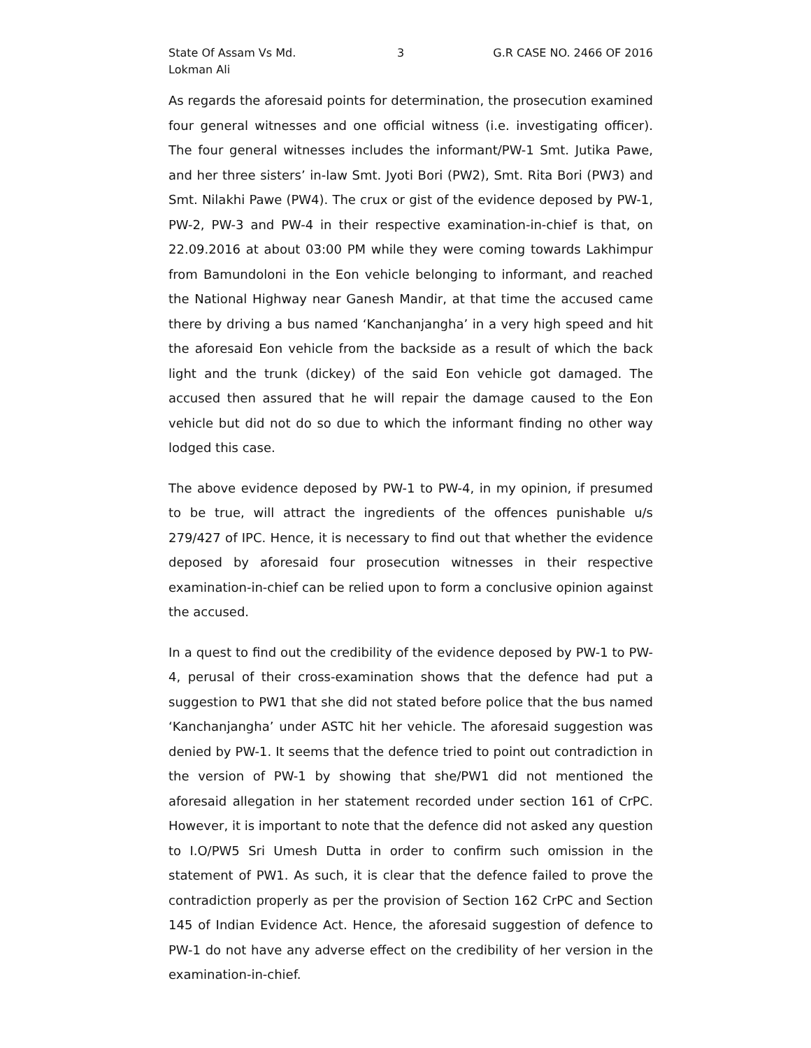State Of Assam Vs Md. Lokman Ali
3 G.R CASE NO. 2466 OF 2016
As regards the aforesaid points for determination, the prosecution examined four general witnesses and one official witness (i.e. investigating officer). The four general witnesses includes the informant/PW-1 Smt. Jutika Pawe, and her three sisters’ in-law Smt. Jyoti Bori (PW2), Smt. Rita Bori (PW3) and Smt. Nilakhi Pawe (PW4). The crux or gist of the evidence deposed by PW-1, PW-2, PW-3 and PW-4 in their respective examination-in-chief is that, on 22.09.2016 at about 03:00 PM while they were coming towards Lakhimpur from Bamundoloni in the Eon vehicle belonging to informant, and reached the National Highway near Ganesh Mandir, at that time the accused came there by driving a bus named ‘Kanchanjangha’ in a very high speed and hit the aforesaid Eon vehicle from the backside as a result of which the back light and the trunk (dickey) of the said Eon vehicle got damaged. The accused then assured that he will repair the damage caused to the Eon vehicle but did not do so due to which the informant finding no other way lodged this case.
The above evidence deposed by PW-1 to PW-4, in my opinion, if presumed to be true, will attract the ingredients of the offences punishable u/s 279/427 of IPC. Hence, it is necessary to find out that whether the evidence deposed by aforesaid four prosecution witnesses in their respective examination-in-chief can be relied upon to form a conclusive opinion against the accused.
In a quest to find out the credibility of the evidence deposed by PW-1 to PW-4, perusal of their cross-examination shows that the defence had put a suggestion to PW1 that she did not stated before police that the bus named ‘Kanchanjangha’ under ASTC hit her vehicle. The aforesaid suggestion was denied by PW-1. It seems that the defence tried to point out contradiction in the version of PW-1 by showing that she/PW1 did not mentioned the aforesaid allegation in her statement recorded under section 161 of CrPC. However, it is important to note that the defence did not asked any question to I.O/PW5 Sri Umesh Dutta in order to confirm such omission in the statement of PW1. As such, it is clear that the defence failed to prove the contradiction properly as per the provision of Section 162 CrPC and Section 145 of Indian Evidence Act. Hence, the aforesaid suggestion of defence to PW-1 do not have any adverse effect on the credibility of her version in the examination-in-chief.